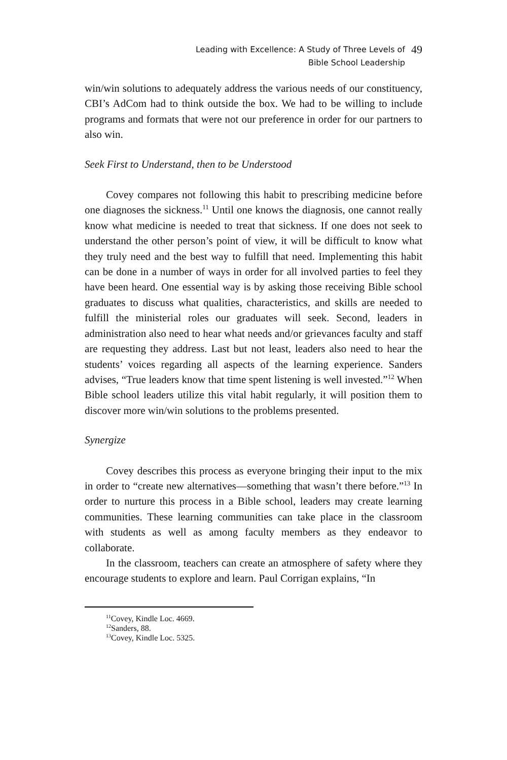Leading with Excellence: A Study of Three Levels of
Bible School Leadership
49
win/win solutions to adequately address the various needs of our constituency, CBI’s AdCom had to think outside the box. We had to be willing to include programs and formats that were not our preference in order for our partners to also win.
Seek First to Understand, then to be Understood
Covey compares not following this habit to prescribing medicine before one diagnoses the sickness.<sup>11</sup> Until one knows the diagnosis, one cannot really know what medicine is needed to treat that sickness. If one does not seek to understand the other person’s point of view, it will be difficult to know what they truly need and the best way to fulfill that need. Implementing this habit can be done in a number of ways in order for all involved parties to feel they have been heard. One essential way is by asking those receiving Bible school graduates to discuss what qualities, characteristics, and skills are needed to fulfill the ministerial roles our graduates will seek. Second, leaders in administration also need to hear what needs and/or grievances faculty and staff are requesting they address. Last but not least, leaders also need to hear the students’ voices regarding all aspects of the learning experience. Sanders advises, “True leaders know that time spent listening is well invested.”<sup>12</sup> When Bible school leaders utilize this vital habit regularly, it will position them to discover more win/win solutions to the problems presented.
Synergize
Covey describes this process as everyone bringing their input to the mix in order to “create new alternatives—something that wasn’t there before.”<sup>13</sup> In order to nurture this process in a Bible school, leaders may create learning communities. These learning communities can take place in the classroom with students as well as among faculty members as they endeavor to collaborate.
In the classroom, teachers can create an atmosphere of safety where they encourage students to explore and learn. Paul Corrigan explains, “In
<sup>11</sup> Covey, Kindle Loc. 4669.
<sup>12</sup> Sanders, 88.
<sup>13</sup> Covey, Kindle Loc. 5325.